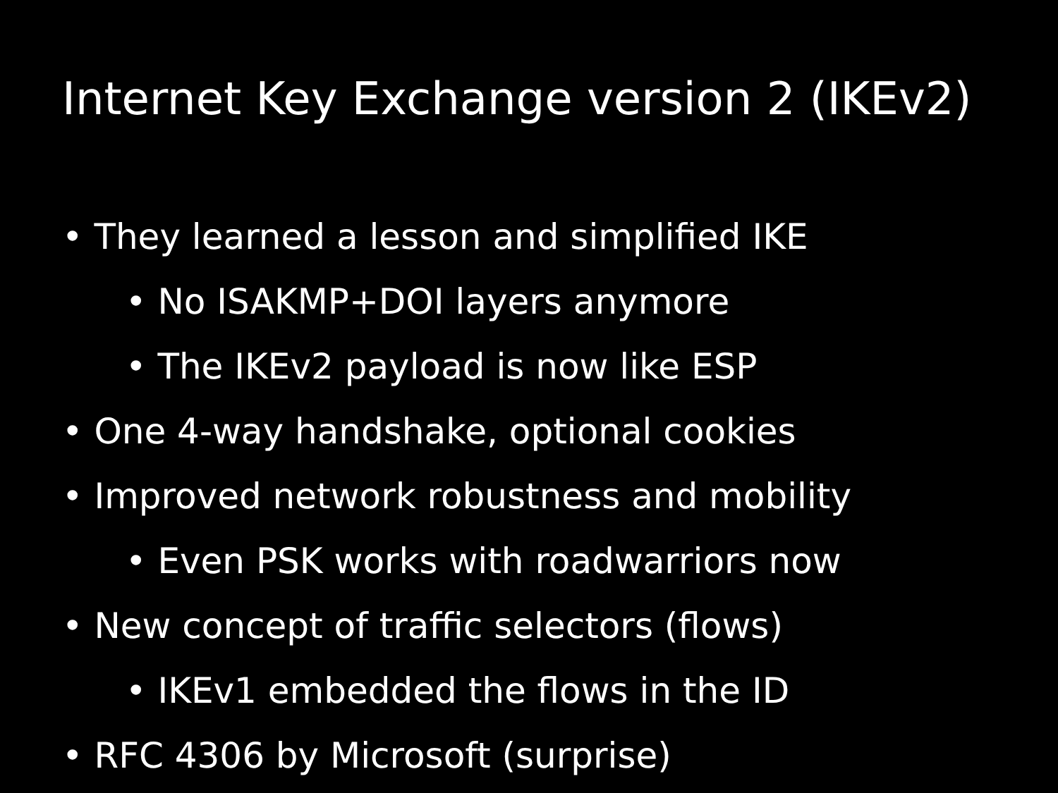Internet Key Exchange version 2 (IKEv2)
• They learned a lesson and simplified IKE
• No ISAKMP+DOI layers anymore
• The IKEv2 payload is now like ESP
• One 4-way handshake, optional cookies
• Improved network robustness and mobility
• Even PSK works with roadwarriors now
• New concept of traffic selectors (flows)
• IKEv1 embedded the flows in the ID
• RFC 4306 by Microsoft (surprise)